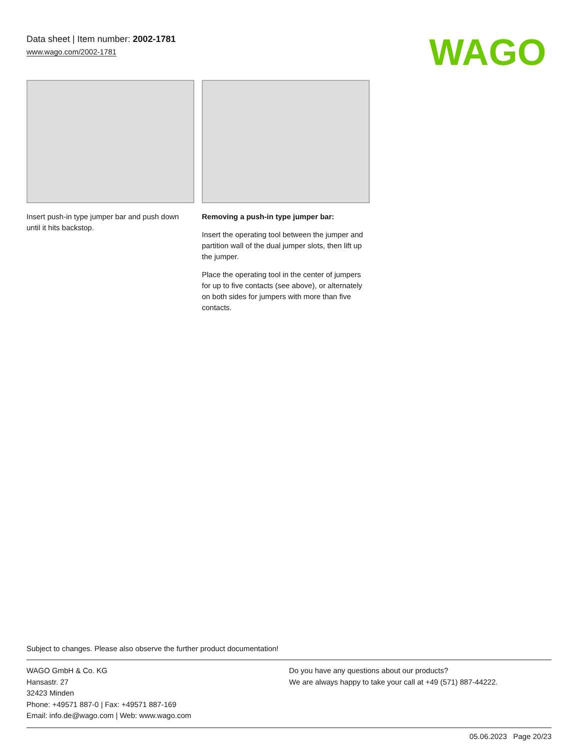Data sheet | Item number: 2002-1781
www.wago.com/2002-1781
WAGO
Insert push-in type jumper bar and push down until it hits backstop.
Removing a push-in type jumper bar:
Insert the operating tool between the jumper and partition wall of the dual jumper slots, then lift up the jumper.
Place the operating tool in the center of jumpers for up to five contacts (see above), or alternately on both sides for jumpers with more than five contacts.
Subject to changes. Please also observe the further product documentation!
WAGO GmbH & Co. KG
Hansastr. 27
32423 Minden
Phone: +49571 887-0 | Fax: +49571 887-169
Email: info.de@wago.com | Web: www.wago.com
Do you have any questions about our products?
We are always happy to take your call at +49 (571) 887-44222.
05.06.2023 Page 20/23